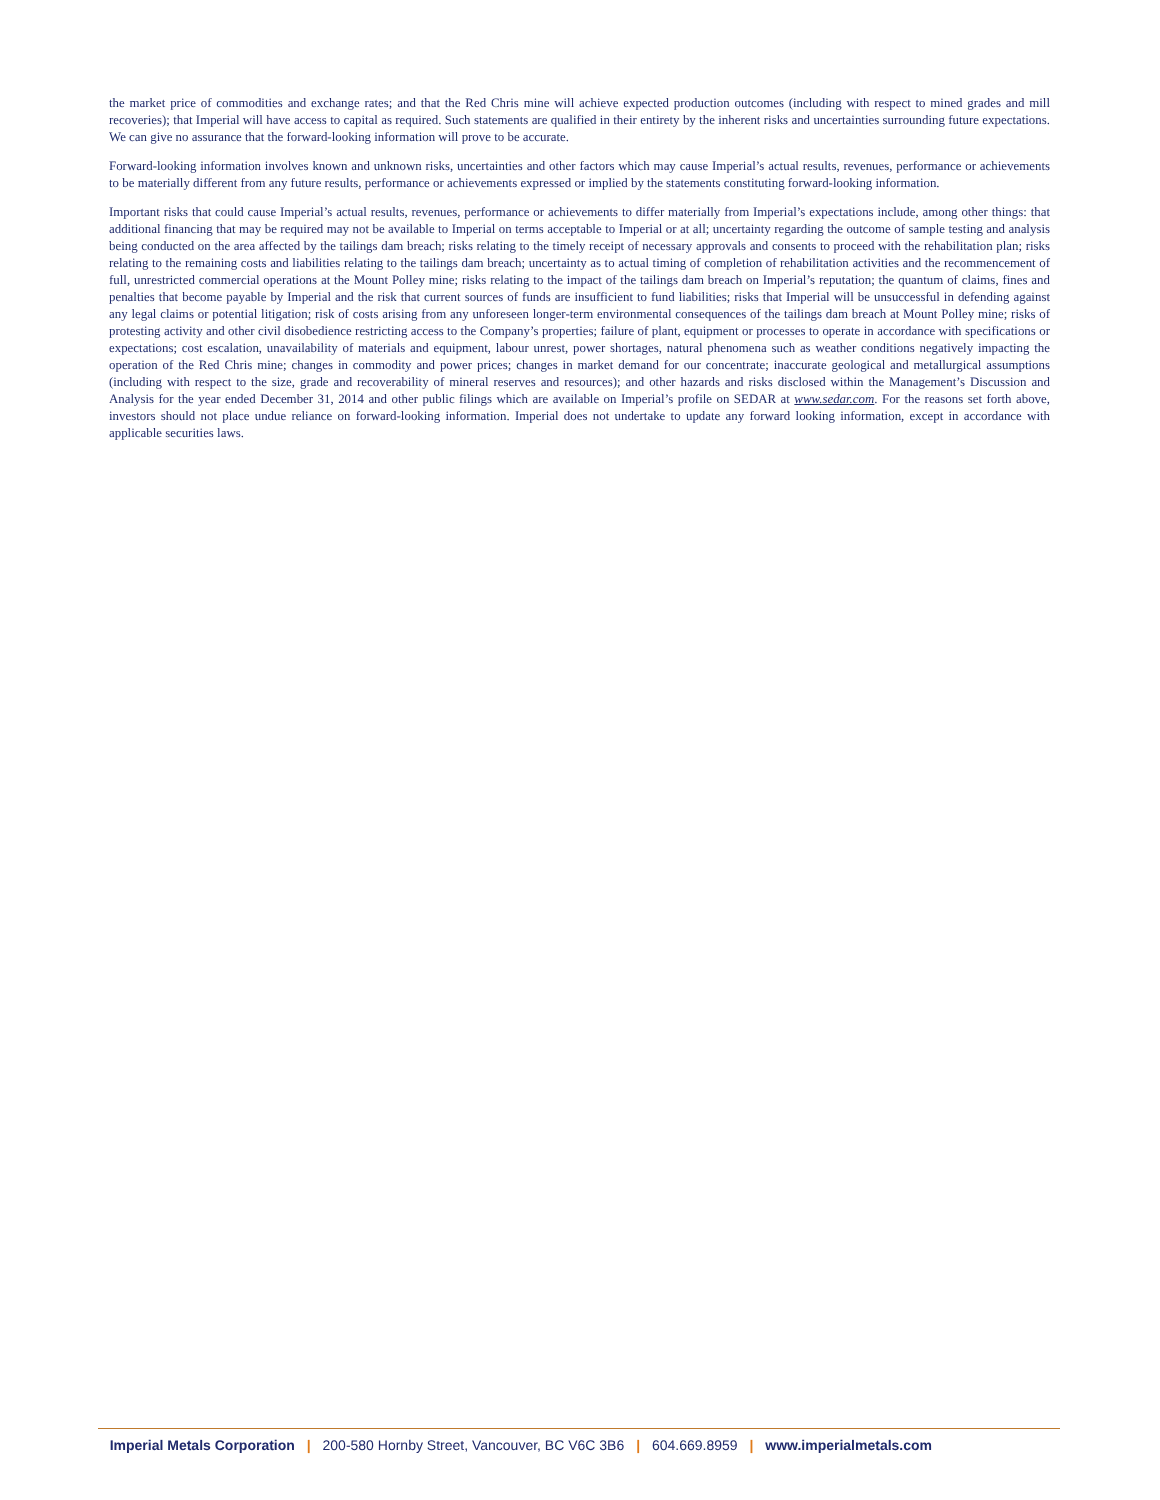the market price of commodities and exchange rates; and that the Red Chris mine will achieve expected production outcomes (including with respect to mined grades and mill recoveries); that Imperial will have access to capital as required. Such statements are qualified in their entirety by the inherent risks and uncertainties surrounding future expectations. We can give no assurance that the forward-looking information will prove to be accurate.
Forward-looking information involves known and unknown risks, uncertainties and other factors which may cause Imperial’s actual results, revenues, performance or achievements to be materially different from any future results, performance or achievements expressed or implied by the statements constituting forward-looking information.
Important risks that could cause Imperial’s actual results, revenues, performance or achievements to differ materially from Imperial’s expectations include, among other things: that additional financing that may be required may not be available to Imperial on terms acceptable to Imperial or at all; uncertainty regarding the outcome of sample testing and analysis being conducted on the area affected by the tailings dam breach; risks relating to the timely receipt of necessary approvals and consents to proceed with the rehabilitation plan; risks relating to the remaining costs and liabilities relating to the tailings dam breach; uncertainty as to actual timing of completion of rehabilitation activities and the recommencement of full, unrestricted commercial operations at the Mount Polley mine; risks relating to the impact of the tailings dam breach on Imperial’s reputation; the quantum of claims, fines and penalties that become payable by Imperial and the risk that current sources of funds are insufficient to fund liabilities; risks that Imperial will be unsuccessful in defending against any legal claims or potential litigation; risk of costs arising from any unforeseen longer-term environmental consequences of the tailings dam breach at Mount Polley mine; risks of protesting activity and other civil disobedience restricting access to the Company’s properties; failure of plant, equipment or processes to operate in accordance with specifications or expectations; cost escalation, unavailability of materials and equipment, labour unrest, power shortages, natural phenomena such as weather conditions negatively impacting the operation of the Red Chris mine; changes in commodity and power prices; changes in market demand for our concentrate; inaccurate geological and metallurgical assumptions (including with respect to the size, grade and recoverability of mineral reserves and resources); and other hazards and risks disclosed within the Management’s Discussion and Analysis for the year ended December 31, 2014 and other public filings which are available on Imperial’s profile on SEDAR at www.sedar.com. For the reasons set forth above, investors should not place undue reliance on forward-looking information. Imperial does not undertake to update any forward looking information, except in accordance with applicable securities laws.
Imperial Metals Corporation | 200-580 Hornby Street, Vancouver, BC V6C 3B6 | 604.669.8959 | www.imperialmetals.com